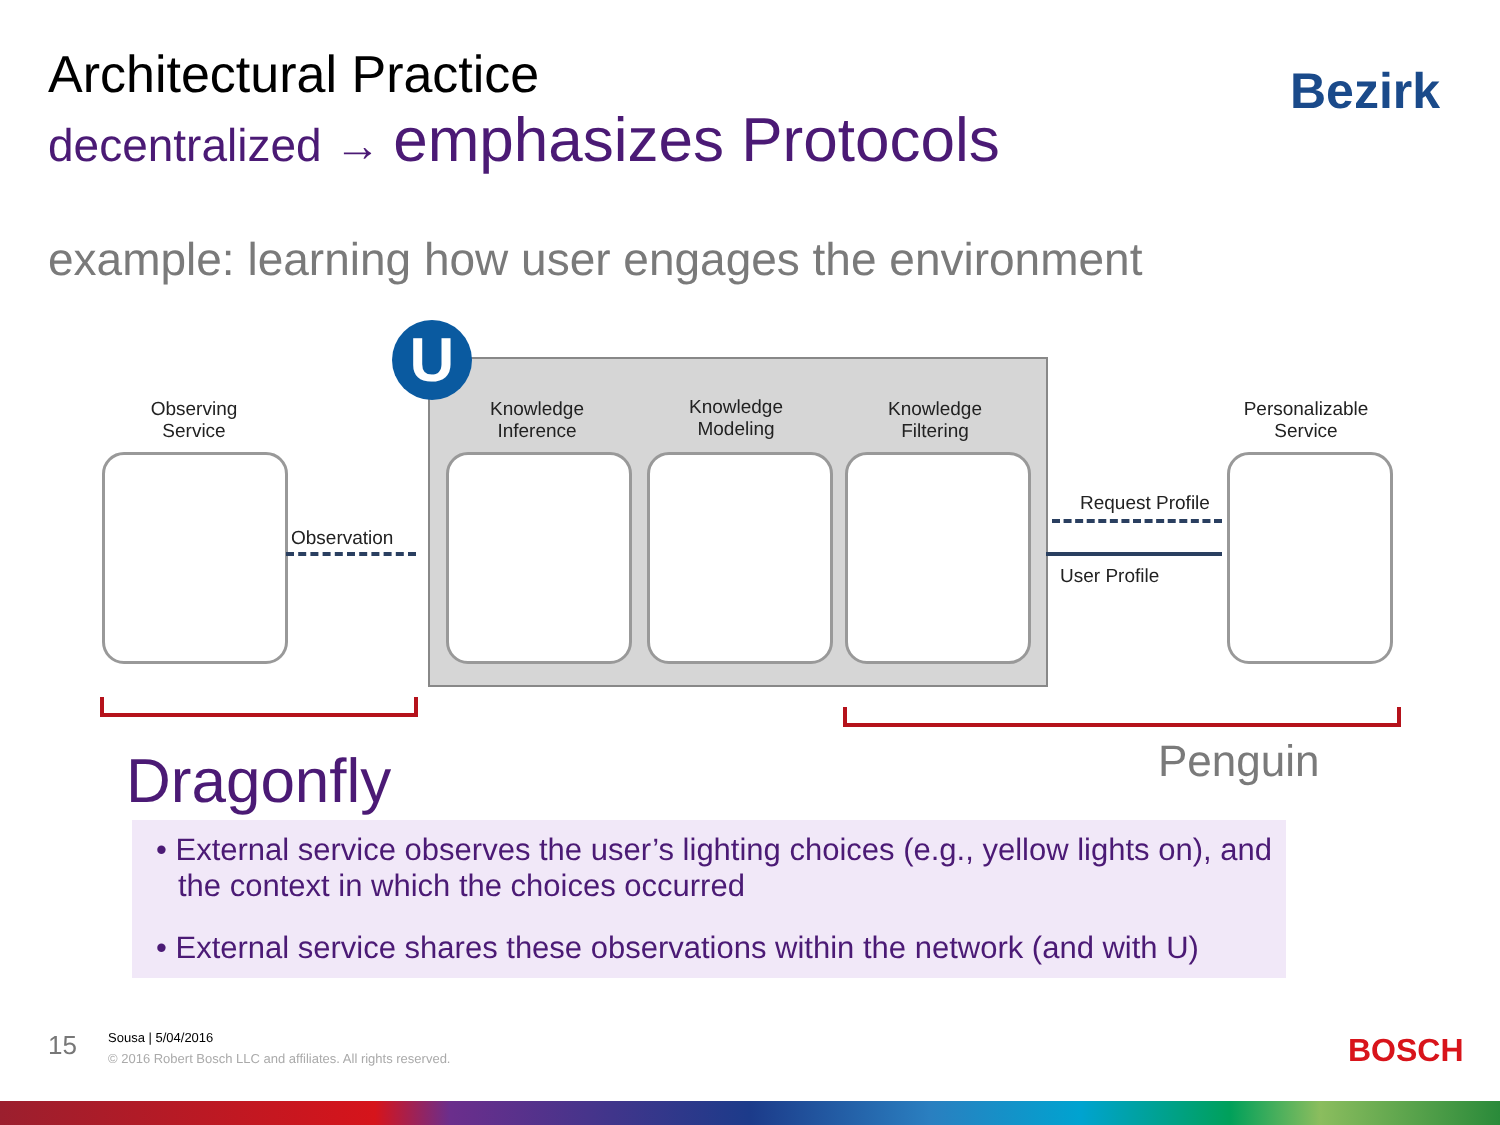Architectural Practice
decentralized → emphasizes Protocols
Bezirk
example: learning how user engages the environment
U
Observing
Service
Knowledge
Inference
Knowledge
Modeling
Knowledge
Filtering
Personalizable
Service
Observation
Request Profile
User Profile
Dragonfly Penguin
• External service observes the user’s lighting choices (e.g., yellow lights on), and the context in which the choices occurred
• External service shares these observations within the network (and with U)
15 Sousa | 5/04/2016
© 2016 Robert Bosch LLC and affiliates. All rights reserved.
BOSCH